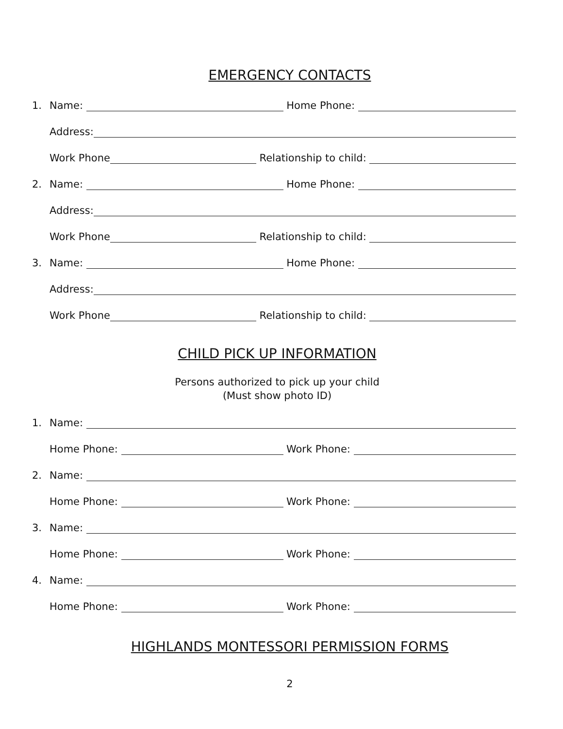EMERGENCY CONTACTS
1. Name: Home Phone:
Address:
Work Phone Relationship to child:
2. Name: Home Phone:
Address:
Work Phone Relationship to child:
3. Name: Home Phone:
Address:
Work Phone Relationship to child:
CHILD PICK UP INFORMATION
Persons authorized to pick up your child
(Must show photo ID)
1. Name:
Home Phone: Work Phone:
2. Name:
Home Phone: Work Phone:
3. Name:
Home Phone: Work Phone:
4. Name:
Home Phone: Work Phone:
HIGHLANDS MONTESSORI PERMISSION FORMS
2